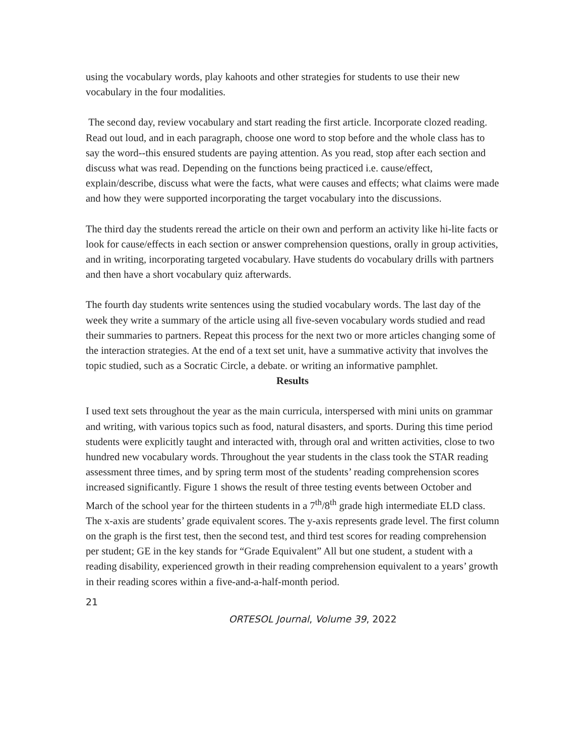using the vocabulary words, play kahoots and other strategies for students to use their new vocabulary in the four modalities.
The second day, review vocabulary and start reading the first article. Incorporate clozed reading. Read out loud, and in each paragraph, choose one word to stop before and the whole class has to say the word--this ensured students are paying attention. As you read, stop after each section and discuss what was read. Depending on the functions being practiced i.e. cause/effect, explain/describe, discuss what were the facts, what were causes and effects; what claims were made and how they were supported incorporating the target vocabulary into the discussions.
The third day the students reread the article on their own and perform an activity like hi-lite facts or look for cause/effects in each section or answer comprehension questions, orally in group activities, and in writing, incorporating targeted vocabulary. Have students do vocabulary drills with partners and then have a short vocabulary quiz afterwards.
The fourth day students write sentences using the studied vocabulary words. The last day of the week they write a summary of the article using all five-seven vocabulary words studied and read their summaries to partners. Repeat this process for the next two or more articles changing some of the interaction strategies. At the end of a text set unit, have a summative activity that involves the topic studied, such as a Socratic Circle, a debate. or writing an informative pamphlet.
Results
I used text sets throughout the year as the main curricula, interspersed with mini units on grammar and writing, with various topics such as food, natural disasters, and sports. During this time period students were explicitly taught and interacted with, through oral and written activities, close to two hundred new vocabulary words. Throughout the year students in the class took the STAR reading assessment three times, and by spring term most of the students’ reading comprehension scores increased significantly. Figure 1 shows the result of three testing events between October and March of the school year for the thirteen students in a 7<sup>th</sup>/8<sup>th</sup> grade high intermediate ELD class. The x-axis are students’ grade equivalent scores. The y-axis represents grade level. The first column on the graph is the first test, then the second test, and third test scores for reading comprehension per student; GE in the key stands for “Grade Equivalent” All but one student, a student with a reading disability, experienced growth in their reading comprehension equivalent to a years’ growth in their reading scores within a five-and-a-half-month period.
21
ORTESOL Journal, Volume 39, 2022